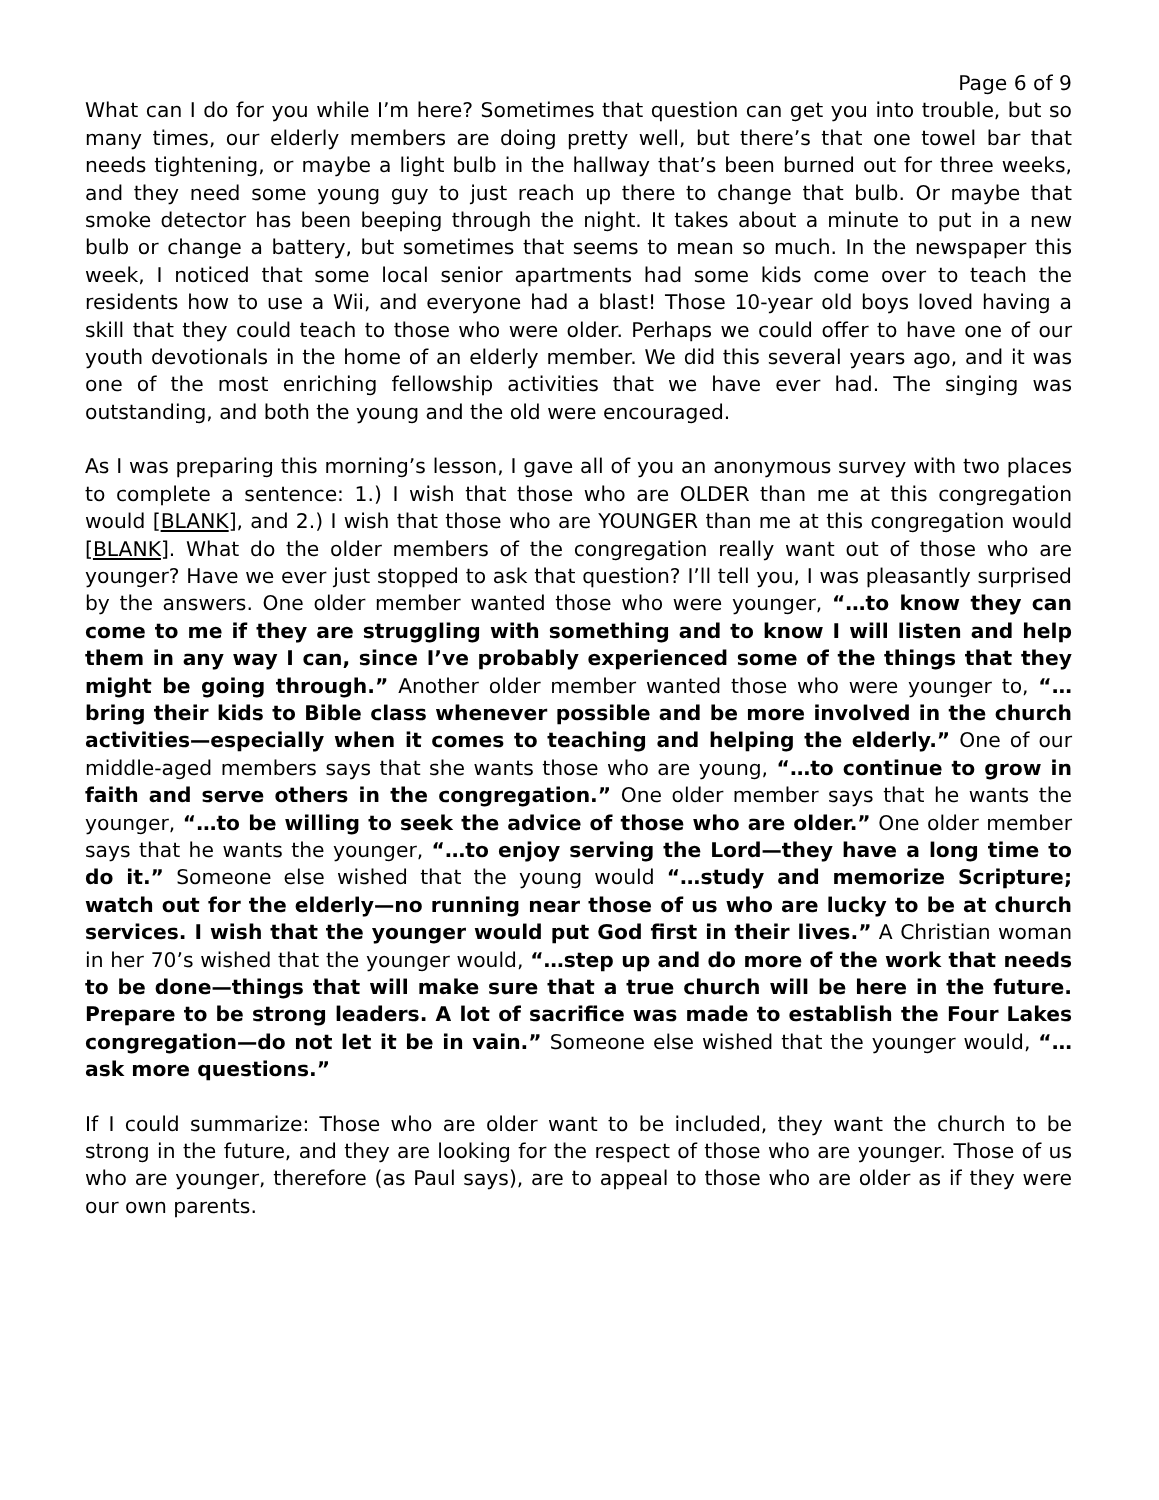Page 6 of 9
What can I do for you while I’m here? Sometimes that question can get you into trouble, but so many times, our elderly members are doing pretty well, but there’s that one towel bar that needs tightening, or maybe a light bulb in the hallway that’s been burned out for three weeks, and they need some young guy to just reach up there to change that bulb. Or maybe that smoke detector has been beeping through the night. It takes about a minute to put in a new bulb or change a battery, but sometimes that seems to mean so much. In the newspaper this week, I noticed that some local senior apartments had some kids come over to teach the residents how to use a Wii, and everyone had a blast! Those 10-year old boys loved having a skill that they could teach to those who were older. Perhaps we could offer to have one of our youth devotionals in the home of an elderly member. We did this several years ago, and it was one of the most enriching fellowship activities that we have ever had. The singing was outstanding, and both the young and the old were encouraged.
As I was preparing this morning’s lesson, I gave all of you an anonymous survey with two places to complete a sentence: 1.) I wish that those who are OLDER than me at this congregation would [BLANK], and 2.) I wish that those who are YOUNGER than me at this congregation would [BLANK]. What do the older members of the congregation really want out of those who are younger? Have we ever just stopped to ask that question? I’ll tell you, I was pleasantly surprised by the answers. One older member wanted those who were younger, “…to know they can come to me if they are struggling with something and to know I will listen and help them in any way I can, since I’ve probably experienced some of the things that they might be going through.” Another older member wanted those who were younger to, “…bring their kids to Bible class whenever possible and be more involved in the church activities—especially when it comes to teaching and helping the elderly.” One of our middle-aged members says that she wants those who are young, “…to continue to grow in faith and serve others in the congregation.” One older member says that he wants the younger, “…to be willing to seek the advice of those who are older.” One older member says that he wants the younger, “…to enjoy serving the Lord—they have a long time to do it.” Someone else wished that the young would “…study and memorize Scripture; watch out for the elderly—no running near those of us who are lucky to be at church services. I wish that the younger would put God first in their lives.” A Christian woman in her 70’s wished that the younger would, “…step up and do more of the work that needs to be done—things that will make sure that a true church will be here in the future. Prepare to be strong leaders. A lot of sacrifice was made to establish the Four Lakes congregation—do not let it be in vain.” Someone else wished that the younger would, “…ask more questions.”
If I could summarize: Those who are older want to be included, they want the church to be strong in the future, and they are looking for the respect of those who are younger. Those of us who are younger, therefore (as Paul says), are to appeal to those who are older as if they were our own parents.